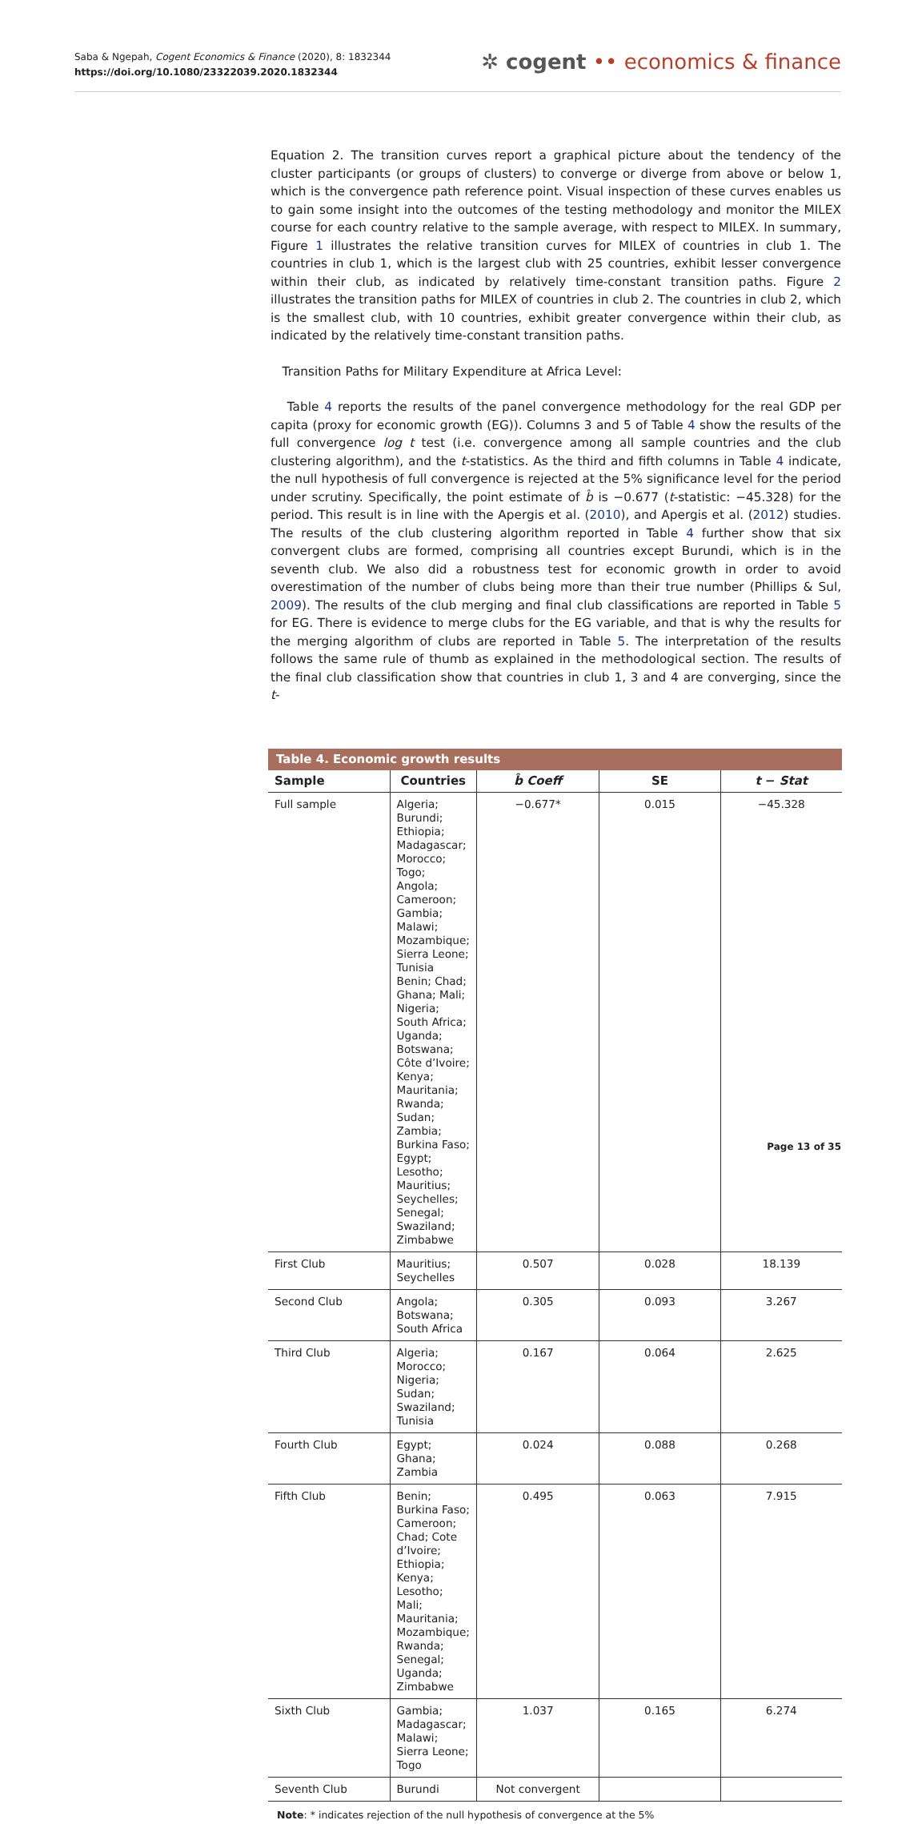Saba & Ngepah, Cogent Economics & Finance (2020), 8: 1832344
https://doi.org/10.1080/23322039.2020.1832344
✲ cogent •• economics & finance
Equation 2. The transition curves report a graphical picture about the tendency of the cluster participants (or groups of clusters) to converge or diverge from above or below 1, which is the convergence path reference point. Visual inspection of these curves enables us to gain some insight into the outcomes of the testing methodology and monitor the MILEX course for each country relative to the sample average, with respect to MILEX. In summary, Figure 1 illustrates the relative transition curves for MILEX of countries in club 1. The countries in club 1, which is the largest club with 25 countries, exhibit lesser convergence within their club, as indicated by relatively time-constant transition paths. Figure 2 illustrates the transition paths for MILEX of countries in club 2. The countries in club 2, which is the smallest club, with 10 countries, exhibit greater convergence within their club, as indicated by the relatively time-constant transition paths.
Transition Paths for Military Expenditure at Africa Level:
Table 4 reports the results of the panel convergence methodology for the real GDP per capita (proxy for economic growth (EG)). Columns 3 and 5 of Table 4 show the results of the full convergence log t test (i.e. convergence among all sample countries and the club clustering algorithm), and the t-statistics. As the third and fifth columns in Table 4 indicate, the null hypothesis of full convergence is rejected at the 5% significance level for the period under scrutiny. Specifically, the point estimate of b̂ is −0.677 (t-statistic: −45.328) for the period. This result is in line with the Apergis et al. (2010), and Apergis et al. (2012) studies. The results of the club clustering algorithm reported in Table 4 further show that six convergent clubs are formed, comprising all countries except Burundi, which is in the seventh club. We also did a robustness test for economic growth in order to avoid overestimation of the number of clubs being more than their true number (Phillips & Sul, 2009). The results of the club merging and final club classifications are reported in Table 5 for EG. There is evidence to merge clubs for the EG variable, and that is why the results for the merging algorithm of clubs are reported in Table 5. The interpretation of the results follows the same rule of thumb as explained in the methodological section. The results of the final club classification show that countries in club 1, 3 and 4 are converging, since the t-
Table 4. Economic growth results
| Sample | Countries | b̂ Coeff | SE | t − Stat |
| --- | --- | --- | --- | --- |
| Full sample | Algeria; Burundi; Ethiopia; Madagascar; Morocco; Togo; Angola; Cameroon; Gambia; Malawi; Mozambique; Sierra Leone; Tunisia Benin; Chad; Ghana; Mali; Nigeria; South Africa; Uganda; Botswana; Côte d’Ivoire; Kenya; Mauritania; Rwanda; Sudan; Zambia; Burkina Faso; Egypt; Lesotho; Mauritius; Seychelles; Senegal; Swaziland; Zimbabwe | −0.677* | 0.015 | −45.328 |
| First Club | Mauritius; Seychelles | 0.507 | 0.028 | 18.139 |
| Second Club | Angola; Botswana; South Africa | 0.305 | 0.093 | 3.267 |
| Third Club | Algeria; Morocco; Nigeria; Sudan; Swaziland; Tunisia | 0.167 | 0.064 | 2.625 |
| Fourth Club | Egypt; Ghana; Zambia | 0.024 | 0.088 | 0.268 |
| Fifth Club | Benin; Burkina Faso; Cameroon; Chad; Cote d’Ivoire; Ethiopia; Kenya; Lesotho; Mali; Mauritania; Mozambique; Rwanda; Senegal; Uganda; Zimbabwe | 0.495 | 0.063 | 7.915 |
| Sixth Club | Gambia; Madagascar; Malawi; Sierra Leone; Togo | 1.037 | 0.165 | 6.274 |
| Seventh Club | Burundi | Not convergent | | |
Note: * indicates rejection of the null hypothesis of convergence at the 5%
Page 13 of 35